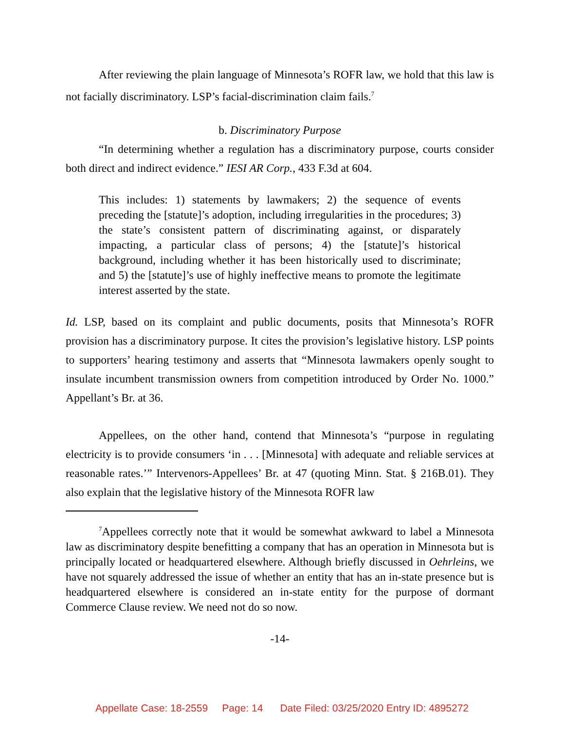After reviewing the plain language of Minnesota’s ROFR law, we hold that this law is not facially discriminatory. LSP’s facial-discrimination claim fails.<sup>7</sup>
b. Discriminatory Purpose
“In determining whether a regulation has a discriminatory purpose, courts consider both direct and indirect evidence.” IESI AR Corp., 433 F.3d at 604.
This includes: 1) statements by lawmakers; 2) the sequence of events preceding the [statute]’s adoption, including irregularities in the procedures; 3) the state’s consistent pattern of discriminating against, or disparately impacting, a particular class of persons; 4) the [statute]’s historical background, including whether it has been historically used to discriminate; and 5) the [statute]’s use of highly ineffective means to promote the legitimate interest asserted by the state.
Id. LSP, based on its complaint and public documents, posits that Minnesota’s ROFR provision has a discriminatory purpose. It cites the provision’s legislative history. LSP points to supporters’ hearing testimony and asserts that “Minnesota lawmakers openly sought to insulate incumbent transmission owners from competition introduced by Order No. 1000.” Appellant’s Br. at 36.
Appellees, on the other hand, contend that Minnesota’s “purpose in regulating electricity is to provide consumers ‘in . . . [Minnesota] with adequate and reliable services at reasonable rates.’” Intervenors-Appellees’ Br. at 47 (quoting Minn. Stat. § 216B.01). They also explain that the legislative history of the Minnesota ROFR law
<sup>7</sup> Appellees correctly note that it would be somewhat awkward to label a Minnesota law as discriminatory despite benefitting a company that has an operation in Minnesota but is principally located or headquartered elsewhere. Although briefly discussed in Oehrleins, we have not squarely addressed the issue of whether an entity that has an in-state presence but is headquartered elsewhere is considered an in-state entity for the purpose of dormant Commerce Clause review. We need not do so now.
-14-
Appellate Case: 18-2559 Page: 14 Date Filed: 03/25/2020 Entry ID: 4895272